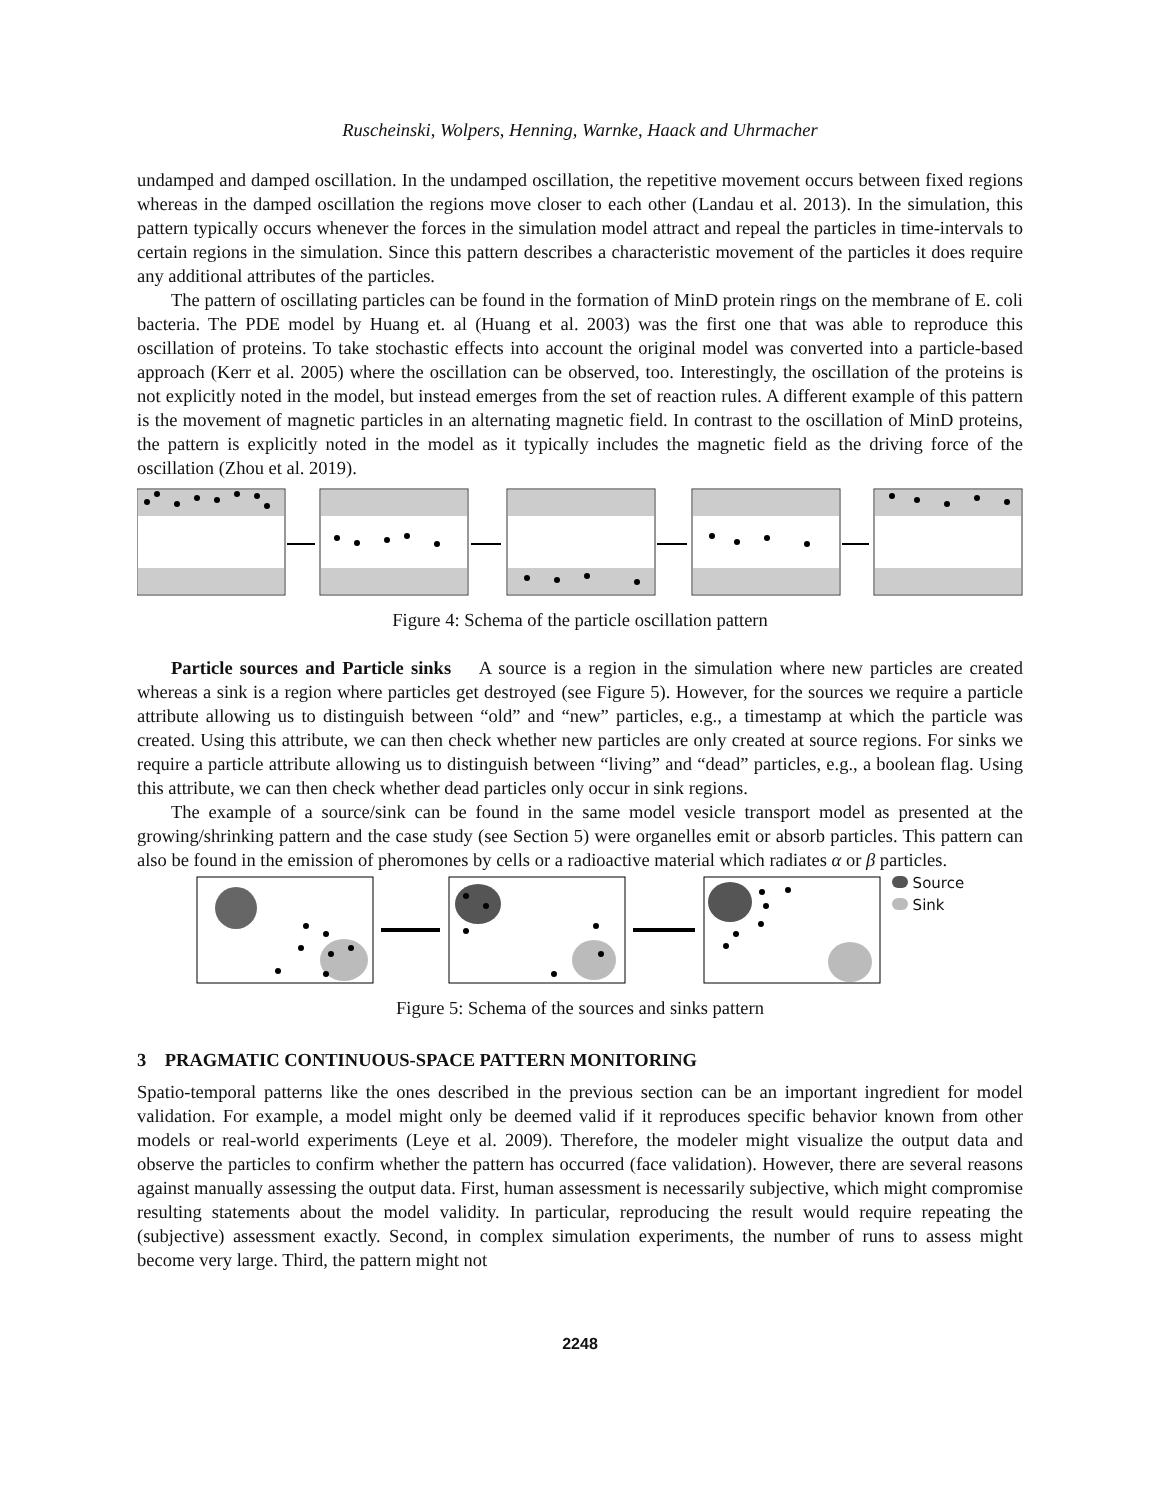Ruscheinski, Wolpers, Henning, Warnke, Haack and Uhrmacher
undamped and damped oscillation. In the undamped oscillation, the repetitive movement occurs between fixed regions whereas in the damped oscillation the regions move closer to each other (Landau et al. 2013). In the simulation, this pattern typically occurs whenever the forces in the simulation model attract and repeal the particles in time-intervals to certain regions in the simulation. Since this pattern describes a characteristic movement of the particles it does require any additional attributes of the particles.
The pattern of oscillating particles can be found in the formation of MinD protein rings on the membrane of E. coli bacteria. The PDE model by Huang et. al (Huang et al. 2003) was the first one that was able to reproduce this oscillation of proteins. To take stochastic effects into account the original model was converted into a particle-based approach (Kerr et al. 2005) where the oscillation can be observed, too. Interestingly, the oscillation of the proteins is not explicitly noted in the model, but instead emerges from the set of reaction rules. A different example of this pattern is the movement of magnetic particles in an alternating magnetic field. In contrast to the oscillation of MinD proteins, the pattern is explicitly noted in the model as it typically includes the magnetic field as the driving force of the oscillation (Zhou et al. 2019).
Figure 4: Schema of the particle oscillation pattern
Particle sources and Particle sinks A source is a region in the simulation where new particles are created whereas a sink is a region where particles get destroyed (see Figure 5). However, for the sources we require a particle attribute allowing us to distinguish between “old” and “new” particles, e.g., a timestamp at which the particle was created. Using this attribute, we can then check whether new particles are only created at source regions. For sinks we require a particle attribute allowing us to distinguish between “living” and “dead” particles, e.g., a boolean flag. Using this attribute, we can then check whether dead particles only occur in sink regions.
The example of a source/sink can be found in the same model vesicle transport model as presented at the growing/shrinking pattern and the case study (see Section 5) were organelles emit or absorb particles. This pattern can also be found in the emission of pheromones by cells or a radioactive material which radiates α or β particles.
Source
Sink
Figure 5: Schema of the sources and sinks pattern
3 PRAGMATIC CONTINUOUS-SPACE PATTERN MONITORING
Spatio-temporal patterns like the ones described in the previous section can be an important ingredient for model validation. For example, a model might only be deemed valid if it reproduces specific behavior known from other models or real-world experiments (Leye et al. 2009). Therefore, the modeler might visualize the output data and observe the particles to confirm whether the pattern has occurred (face validation). However, there are several reasons against manually assessing the output data. First, human assessment is necessarily subjective, which might compromise resulting statements about the model validity. In particular, reproducing the result would require repeating the (subjective) assessment exactly. Second, in complex simulation experiments, the number of runs to assess might become very large. Third, the pattern might not
2248